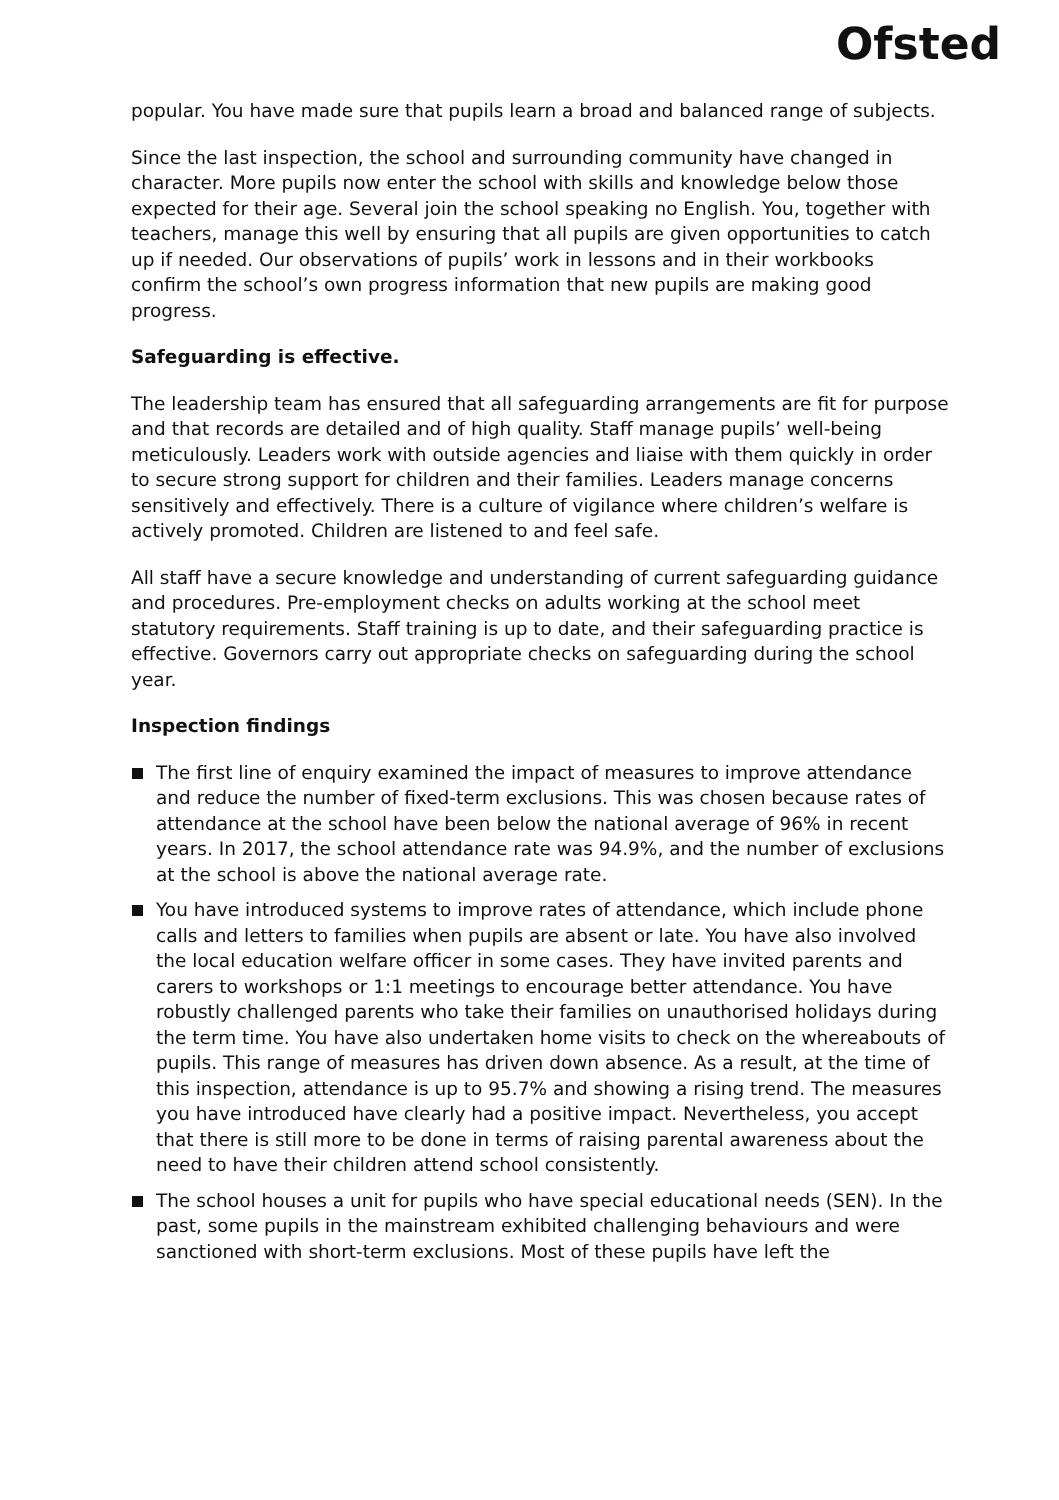Ofsted
popular. You have made sure that pupils learn a broad and balanced range of subjects.
Since the last inspection, the school and surrounding community have changed in character. More pupils now enter the school with skills and knowledge below those expected for their age. Several join the school speaking no English. You, together with teachers, manage this well by ensuring that all pupils are given opportunities to catch up if needed. Our observations of pupils’ work in lessons and in their workbooks confirm the school’s own progress information that new pupils are making good progress.
Safeguarding is effective.
The leadership team has ensured that all safeguarding arrangements are fit for purpose and that records are detailed and of high quality. Staff manage pupils’ well-being meticulously. Leaders work with outside agencies and liaise with them quickly in order to secure strong support for children and their families. Leaders manage concerns sensitively and effectively. There is a culture of vigilance where children’s welfare is actively promoted. Children are listened to and feel safe.
All staff have a secure knowledge and understanding of current safeguarding guidance and procedures. Pre-employment checks on adults working at the school meet statutory requirements. Staff training is up to date, and their safeguarding practice is effective. Governors carry out appropriate checks on safeguarding during the school year.
Inspection findings
The first line of enquiry examined the impact of measures to improve attendance and reduce the number of fixed-term exclusions. This was chosen because rates of attendance at the school have been below the national average of 96% in recent years. In 2017, the school attendance rate was 94.9%, and the number of exclusions at the school is above the national average rate.
You have introduced systems to improve rates of attendance, which include phone calls and letters to families when pupils are absent or late. You have also involved the local education welfare officer in some cases. They have invited parents and carers to workshops or 1:1 meetings to encourage better attendance. You have robustly challenged parents who take their families on unauthorised holidays during the term time. You have also undertaken home visits to check on the whereabouts of pupils. This range of measures has driven down absence. As a result, at the time of this inspection, attendance is up to 95.7% and showing a rising trend. The measures you have introduced have clearly had a positive impact. Nevertheless, you accept that there is still more to be done in terms of raising parental awareness about the need to have their children attend school consistently.
The school houses a unit for pupils who have special educational needs (SEN). In the past, some pupils in the mainstream exhibited challenging behaviours and were sanctioned with short-term exclusions. Most of these pupils have left the